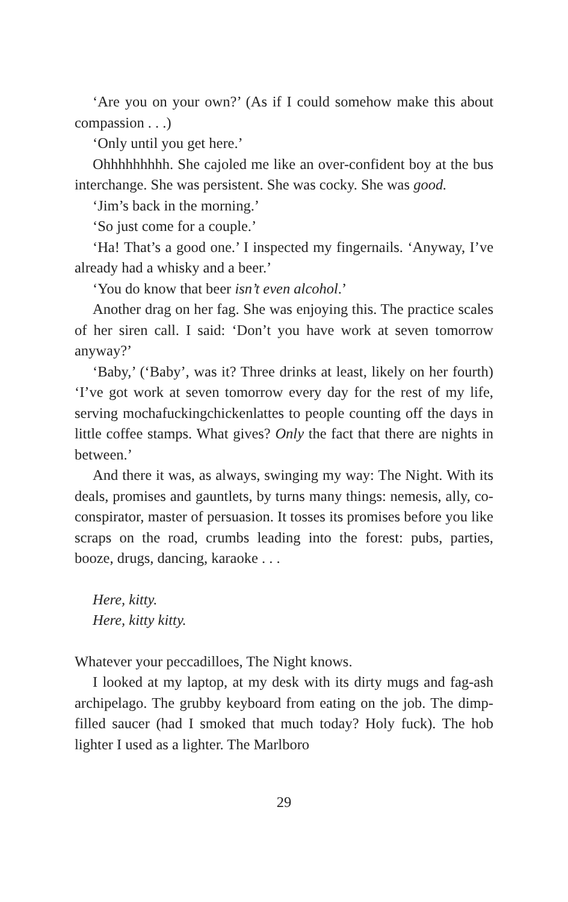‘Are you on your own?’ (As if I could somehow make this about compassion . . .)
‘Only until you get here.’
Ohhhhhhhhh. She cajoled me like an over-confident boy at the bus interchange. She was persistent. She was cocky. She was good.
‘Jim’s back in the morning.’
‘So just come for a couple.’
‘Ha! That’s a good one.’ I inspected my fingernails. ‘Anyway, I’ve already had a whisky and a beer.’
‘You do know that beer isn’t even alcohol.’
Another drag on her fag. She was enjoying this. The practice scales of her siren call. I said: ‘Don’t you have work at seven tomorrow anyway?’
‘Baby,’ (‘Baby’, was it? Three drinks at least, likely on her fourth) ‘I’ve got work at seven tomorrow every day for the rest of my life, serving mochafuckingchickenlattes to people counting off the days in little coffee stamps. What gives? Only the fact that there are nights in between.’
And there it was, as always, swinging my way: The Night. With its deals, promises and gauntlets, by turns many things: nemesis, ally, co-conspirator, master of persuasion. It tosses its promises before you like scraps on the road, crumbs leading into the forest: pubs, parties, booze, drugs, dancing, karaoke . . .
Here, kitty.
Here, kitty kitty.
Whatever your peccadilloes, The Night knows.
I looked at my laptop, at my desk with its dirty mugs and fag-ash archipelago. The grubby keyboard from eating on the job. The dimp-filled saucer (had I smoked that much today? Holy fuck). The hob lighter I used as a lighter. The Marlboro
29